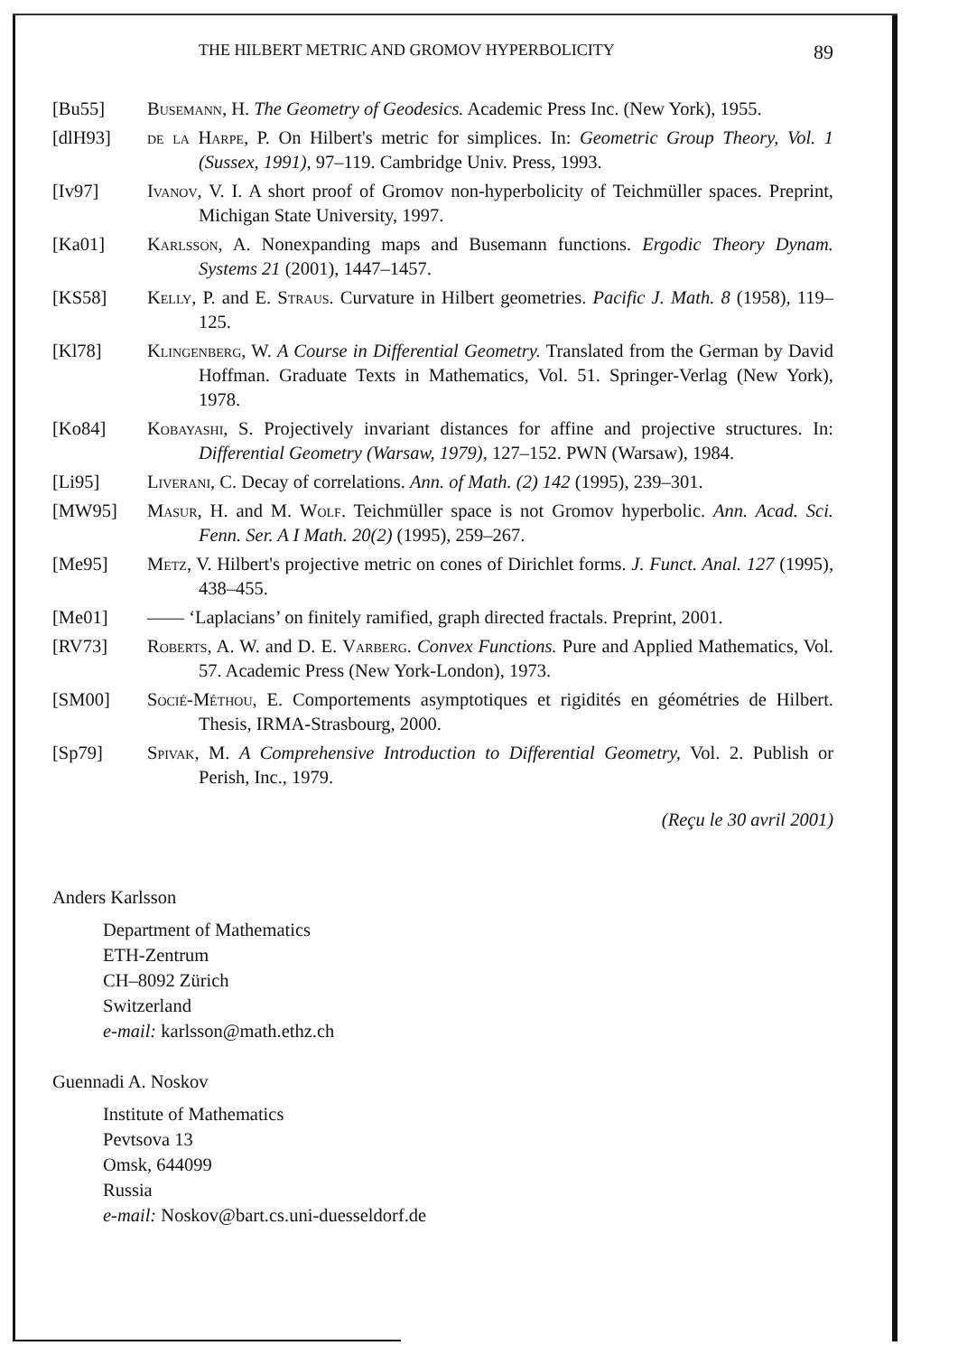THE HILBERT METRIC AND GROMOV HYPERBOLICITY 89
[Bu55] Busemann, H. The Geometry of Geodesics. Academic Press Inc. (New York), 1955.
[dlH93] de la Harpe, P. On Hilbert's metric for simplices. In: Geometric Group Theory, Vol. 1 (Sussex, 1991), 97–119. Cambridge Univ. Press, 1993.
[Iv97] Ivanov, V. I. A short proof of Gromov non-hyperbolicity of Teichmüller spaces. Preprint, Michigan State University, 1997.
[Ka01] Karlsson, A. Nonexpanding maps and Busemann functions. Ergodic Theory Dynam. Systems 21 (2001), 1447–1457.
[KS58] Kelly, P. and E. Straus. Curvature in Hilbert geometries. Pacific J. Math. 8 (1958), 119–125.
[Kl78] Klingenberg, W. A Course in Differential Geometry. Translated from the German by David Hoffman. Graduate Texts in Mathematics, Vol. 51. Springer-Verlag (New York), 1978.
[Ko84] Kobayashi, S. Projectively invariant distances for affine and projective structures. In: Differential Geometry (Warsaw, 1979), 127–152. PWN (Warsaw), 1984.
[Li95] Liverani, C. Decay of correlations. Ann. of Math. (2) 142 (1995), 239–301.
[MW95] Masur, H. and M. Wolf. Teichmüller space is not Gromov hyperbolic. Ann. Acad. Sci. Fenn. Ser. A I Math. 20(2) (1995), 259–267.
[Me95] Metz, V. Hilbert's projective metric on cones of Dirichlet forms. J. Funct. Anal. 127 (1995), 438–455.
[Me01] —— ‘Laplacians’ on finitely ramified, graph directed fractals. Preprint, 2001.
[RV73] Roberts, A. W. and D. E. Varberg. Convex Functions. Pure and Applied Mathematics, Vol. 57. Academic Press (New York-London), 1973.
[SM00] Socié-Méthou, E. Comportements asymptotiques et rigidités en géométries de Hilbert. Thesis, IRMA-Strasbourg, 2000.
[Sp79] Spivak, M. A Comprehensive Introduction to Differential Geometry, Vol. 2. Publish or Perish, Inc., 1979.
(Reçu le 30 avril 2001)
Anders Karlsson
Department of Mathematics
ETH-Zentrum
CH–8092 Zürich
Switzerland
e-mail: karlsson@math.ethz.ch
Guennadi A. Noskov
Institute of Mathematics
Pevtsova 13
Omsk, 644099
Russia
e-mail: Noskov@bart.cs.uni-duesseldorf.de